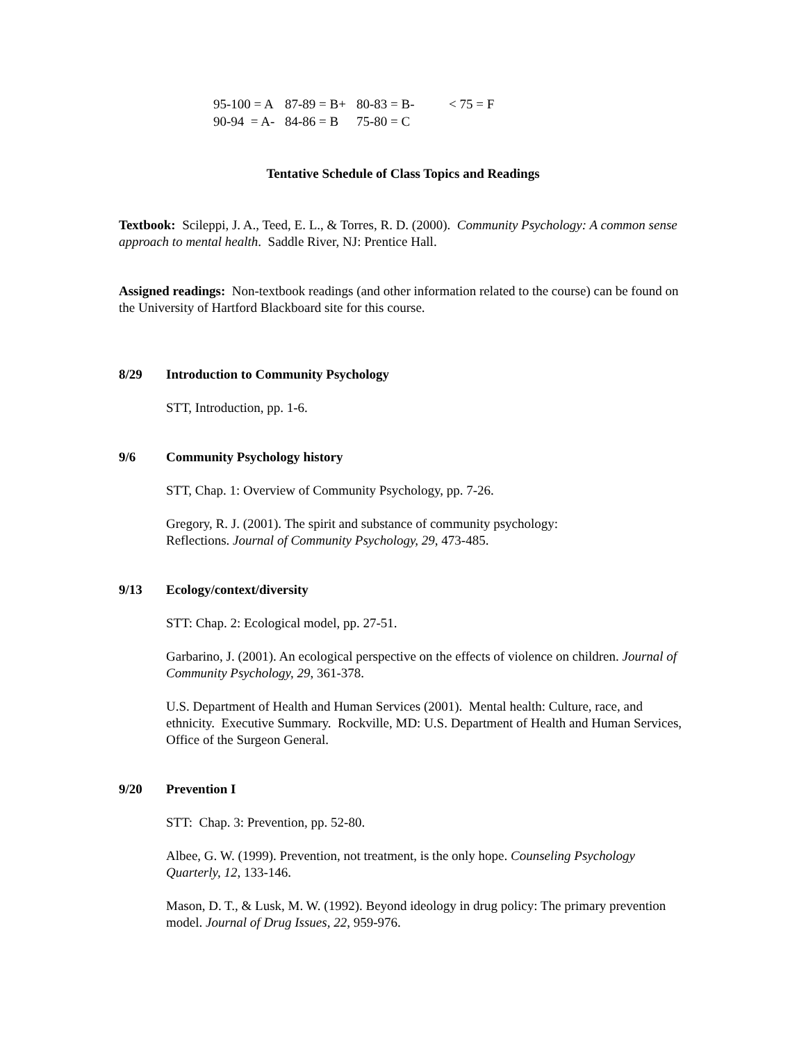| 95-100 = A | 87-89 = B+ | 80-83 = B- | < 75 = F |
| 90-94 = A- | 84-86 = B | 75-80 = C | |
Tentative Schedule of Class Topics and Readings
Textbook: Scileppi, J. A., Teed, E. L., & Torres, R. D. (2000). Community Psychology: A common sense approach to mental health. Saddle River, NJ: Prentice Hall.
Assigned readings: Non-textbook readings (and other information related to the course) can be found on the University of Hartford Blackboard site for this course.
8/29 Introduction to Community Psychology
STT, Introduction, pp. 1-6.
9/6 Community Psychology history
STT, Chap. 1: Overview of Community Psychology, pp. 7-26.
Gregory, R. J. (2001). The spirit and substance of community psychology:
Reflections. Journal of Community Psychology, 29, 473-485.
9/13 Ecology/context/diversity
STT: Chap. 2: Ecological model, pp. 27-51.
Garbarino, J. (2001). An ecological perspective on the effects of violence on children. Journal of Community Psychology, 29, 361-378.
U.S. Department of Health and Human Services (2001). Mental health: Culture, race, and ethnicity. Executive Summary. Rockville, MD: U.S. Department of Health and Human Services, Office of the Surgeon General.
9/20 Prevention I
STT: Chap. 3: Prevention, pp. 52-80.
Albee, G. W. (1999). Prevention, not treatment, is the only hope. Counseling Psychology Quarterly, 12, 133-146.
Mason, D. T., & Lusk, M. W. (1992). Beyond ideology in drug policy: The primary prevention model. Journal of Drug Issues, 22, 959-976.